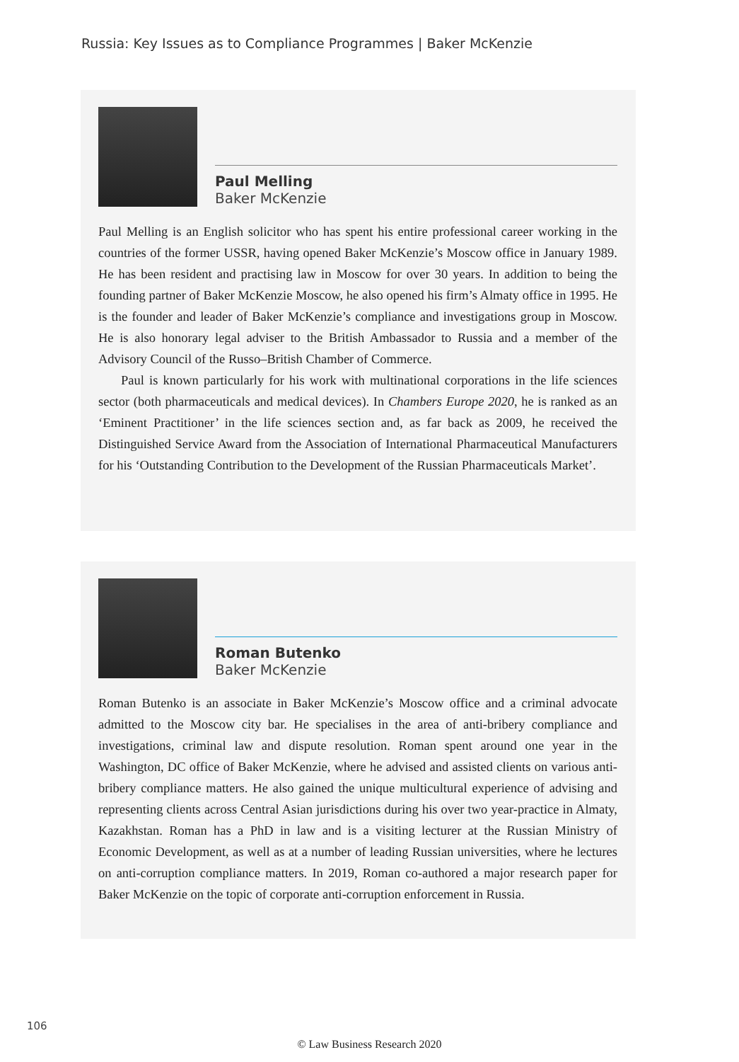Russia: Key Issues as to Compliance Programmes | Baker McKenzie
Paul Melling
Baker McKenzie
Paul Melling is an English solicitor who has spent his entire professional career working in the countries of the former USSR, having opened Baker McKenzie’s Moscow office in January 1989. He has been resident and practising law in Moscow for over 30 years. In addition to being the founding partner of Baker McKenzie Moscow, he also opened his firm’s Almaty office in 1995. He is the founder and leader of Baker McKenzie’s compliance and investigations group in Moscow. He is also honorary legal adviser to the British Ambassador to Russia and a member of the Advisory Council of the Russo–British Chamber of Commerce.
Paul is known particularly for his work with multinational corporations in the life sciences sector (both pharmaceuticals and medical devices). In Chambers Europe 2020, he is ranked as an ‘Eminent Practitioner’ in the life sciences section and, as far back as 2009, he received the Distinguished Service Award from the Association of International Pharmaceutical Manufacturers for his ‘Outstanding Contribution to the Development of the Russian Pharmaceuticals Market’.
Roman Butenko
Baker McKenzie
Roman Butenko is an associate in Baker McKenzie’s Moscow office and a criminal advocate admitted to the Moscow city bar. He specialises in the area of anti-bribery compliance and investigations, criminal law and dispute resolution. Roman spent around one year in the Washington, DC office of Baker McKenzie, where he advised and assisted clients on various anti-bribery compliance matters. He also gained the unique multicultural experience of advising and representing clients across Central Asian jurisdictions during his over two year-practice in Almaty, Kazakhstan. Roman has a PhD in law and is a visiting lecturer at the Russian Ministry of Economic Development, as well as at a number of leading Russian universities, where he lectures on anti-corruption compliance matters. In 2019, Roman co-authored a major research paper for Baker McKenzie on the topic of corporate anti-corruption enforcement in Russia.
106
© Law Business Research 2020